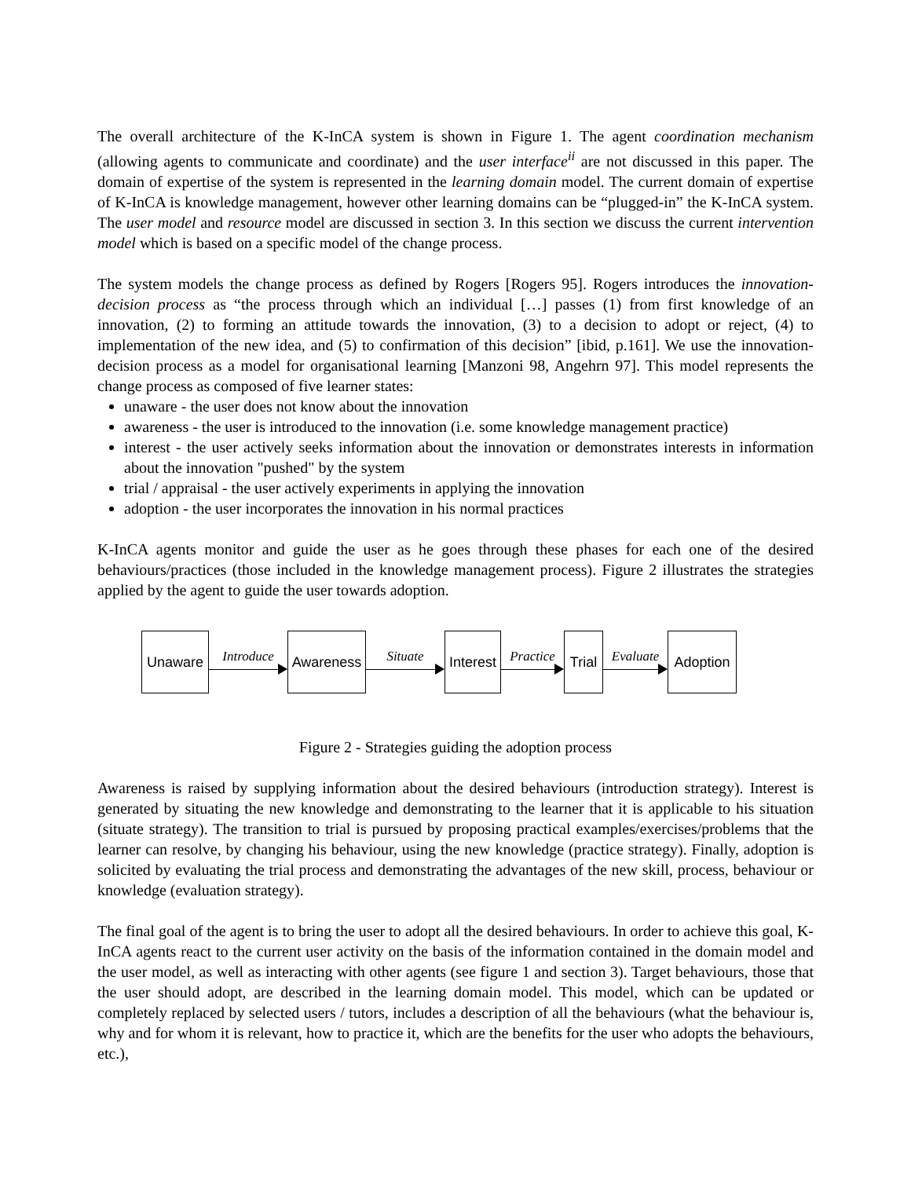The overall architecture of the K-InCA system is shown in Figure 1. The agent coordination mechanism (allowing agents to communicate and coordinate) and the user interface<sup>ii</sup> are not discussed in this paper. The domain of expertise of the system is represented in the learning domain model. The current domain of expertise of K-InCA is knowledge management, however other learning domains can be “plugged-in” the K-InCA system. The user model and resource model are discussed in section 3. In this section we discuss the current intervention model which is based on a specific model of the change process.
The system models the change process as defined by Rogers [Rogers 95]. Rogers introduces the innovation-decision process as “the process through which an individual […] passes (1) from first knowledge of an innovation, (2) to forming an attitude towards the innovation, (3) to a decision to adopt or reject, (4) to implementation of the new idea, and (5) to confirmation of this decision” [ibid, p.161]. We use the innovation-decision process as a model for organisational learning [Manzoni 98, Angehrn 97]. This model represents the change process as composed of five learner states:
unaware - the user does not know about the innovation
awareness - the user is introduced to the innovation (i.e. some knowledge management practice)
interest - the user actively seeks information about the innovation or demonstrates interests in information about the innovation "pushed" by the system
trial / appraisal - the user actively experiments in applying the innovation
adoption - the user incorporates the innovation in his normal practices
K-InCA agents monitor and guide the user as he goes through these phases for each one of the desired behaviours/practices (those included in the knowledge management process). Figure 2 illustrates the strategies applied by the agent to guide the user towards adoption.
Unaware
Introduce
Awareness
Situate
Interest
Practice
Trial
Evaluate
Adoption
Figure 2 - Strategies guiding the adoption process
Awareness is raised by supplying information about the desired behaviours (introduction strategy). Interest is generated by situating the new knowledge and demonstrating to the learner that it is applicable to his situation (situate strategy). The transition to trial is pursued by proposing practical examples/exercises/problems that the learner can resolve, by changing his behaviour, using the new knowledge (practice strategy). Finally, adoption is solicited by evaluating the trial process and demonstrating the advantages of the new skill, process, behaviour or knowledge (evaluation strategy).
The final goal of the agent is to bring the user to adopt all the desired behaviours. In order to achieve this goal, K-InCA agents react to the current user activity on the basis of the information contained in the domain model and the user model, as well as interacting with other agents (see figure 1 and section 3). Target behaviours, those that the user should adopt, are described in the learning domain model. This model, which can be updated or completely replaced by selected users / tutors, includes a description of all the behaviours (what the behaviour is, why and for whom it is relevant, how to practice it, which are the benefits for the user who adopts the behaviours, etc.),